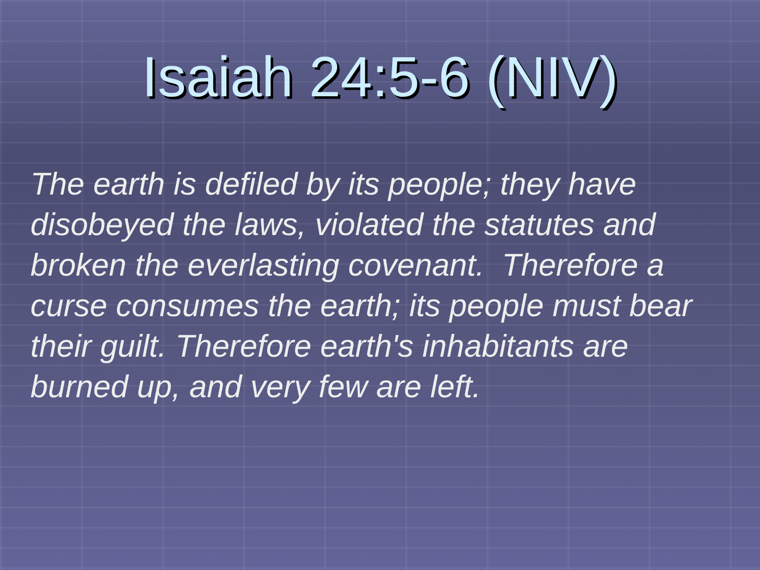Isaiah 24:5-6 (NIV)
The earth is defiled by its people; they have disobeyed the laws, violated the statutes and broken the everlasting covenant. Therefore a curse consumes the earth; its people must bear their guilt. Therefore earth's inhabitants are burned up, and very few are left.